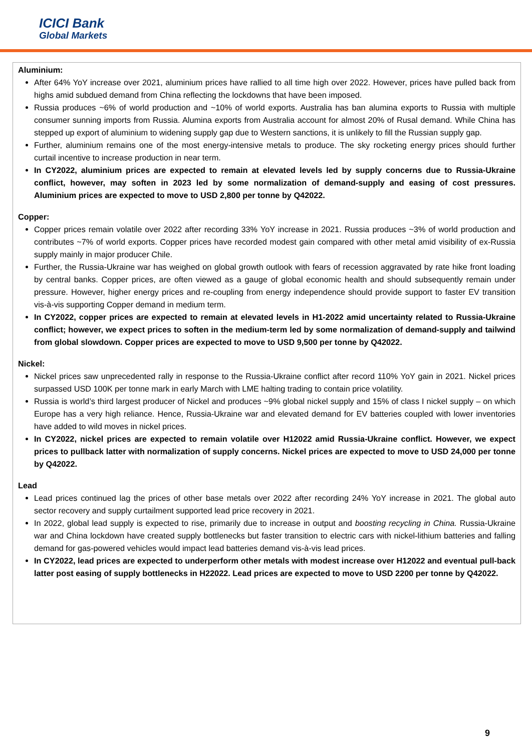ICICI Bank
Global Markets
Aluminium:
After 64% YoY increase over 2021, aluminium prices have rallied to all time high over 2022. However, prices have pulled back from highs amid subdued demand from China reflecting the lockdowns that have been imposed.
Russia produces ~6% of world production and ~10% of world exports. Australia has ban alumina exports to Russia with multiple consumer sunning imports from Russia. Alumina exports from Australia account for almost 20% of Rusal demand. While China has stepped up export of aluminium to widening supply gap due to Western sanctions, it is unlikely to fill the Russian supply gap.
Further, aluminium remains one of the most energy-intensive metals to produce. The sky rocketing energy prices should further curtail incentive to increase production in near term.
In CY2022, aluminium prices are expected to remain at elevated levels led by supply concerns due to Russia-Ukraine conflict, however, may soften in 2023 led by some normalization of demand-supply and easing of cost pressures. Aluminium prices are expected to move to USD 2,800 per tonne by Q42022.
Copper:
Copper prices remain volatile over 2022 after recording 33% YoY increase in 2021. Russia produces ~3% of world production and contributes ~7% of world exports. Copper prices have recorded modest gain compared with other metal amid visibility of ex-Russia supply mainly in major producer Chile.
Further, the Russia-Ukraine war has weighed on global growth outlook with fears of recession aggravated by rate hike front loading by central banks. Copper prices, are often viewed as a gauge of global economic health and should subsequently remain under pressure. However, higher energy prices and re-coupling from energy independence should provide support to faster EV transition vis-à-vis supporting Copper demand in medium term.
In CY2022, copper prices are expected to remain at elevated levels in H1-2022 amid uncertainty related to Russia-Ukraine conflict; however, we expect prices to soften in the medium-term led by some normalization of demand-supply and tailwind from global slowdown. Copper prices are expected to move to USD 9,500 per tonne by Q42022.
Nickel:
Nickel prices saw unprecedented rally in response to the Russia-Ukraine conflict after record 110% YoY gain in 2021. Nickel prices surpassed USD 100K per tonne mark in early March with LME halting trading to contain price volatility.
Russia is world’s third largest producer of Nickel and produces ~9% global nickel supply and 15% of class I nickel supply – on which Europe has a very high reliance. Hence, Russia-Ukraine war and elevated demand for EV batteries coupled with lower inventories have added to wild moves in nickel prices.
In CY2022, nickel prices are expected to remain volatile over H12022 amid Russia-Ukraine conflict. However, we expect prices to pullback latter with normalization of supply concerns. Nickel prices are expected to move to USD 24,000 per tonne by Q42022.
Lead
Lead prices continued lag the prices of other base metals over 2022 after recording 24% YoY increase in 2021. The global auto sector recovery and supply curtailment supported lead price recovery in 2021.
In 2022, global lead supply is expected to rise, primarily due to increase in output and boosting recycling in China. Russia-Ukraine war and China lockdown have created supply bottlenecks but faster transition to electric cars with nickel-lithium batteries and falling demand for gas-powered vehicles would impact lead batteries demand vis-à-vis lead prices.
In CY2022, lead prices are expected to underperform other metals with modest increase over H12022 and eventual pull-back latter post easing of supply bottlenecks in H22022. Lead prices are expected to move to USD 2200 per tonne by Q42022.
9